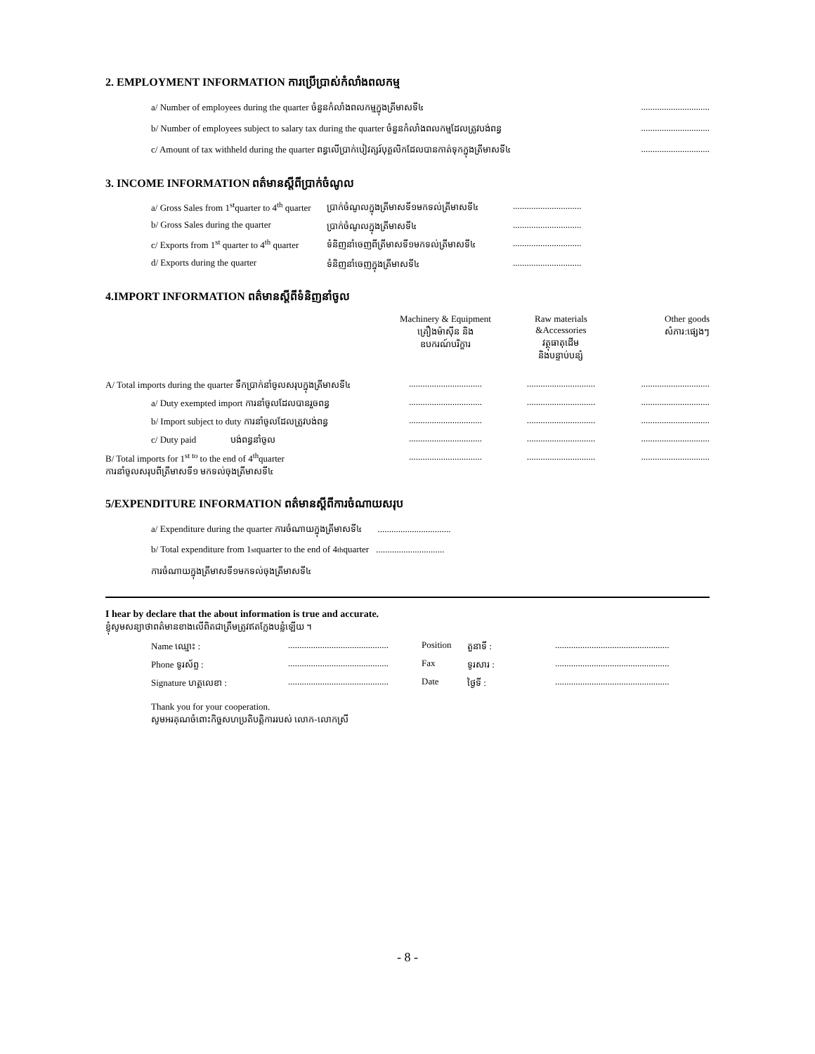2. EMPLOYMENT INFORMATION ការប្រើប្រាស់កំលាំងពលកម្ម
a/ Number of employees during the quarter ចំនួនកំលាំងពលកម្មក្នុងត្រីមាសទី៤..............................
b/ Number of employees subject to salary tax during the quarter ចំនួនកំលាំងពលកម្មដែលត្រូវបង់ពន្ធ..............................
c/ Amount of tax withheld during the quarter ពន្ធលើប្រាក់បៀវត្សរ៍បុគ្គលិកដែលបានកាត់ទុកក្នុងត្រីមាសទី៤..............................
3. INCOME INFORMATION ពត៌មានស្តីពីប្រាក់ចំណូល
| a/ Gross Sales from 1<sup>st</sup>quarter to 4<sup>th</sup> quarter | ប្រាក់ចំណូលក្នុងត្រីមាសទី១មកទល់ត្រីមាសទី៤ | .............................. |
| b/ Gross Sales during the quarter | ប្រាក់ចំណូលក្នុងត្រីមាសទី៤ | .............................. |
| c/ Exports from 1<sup>st</sup> quarter to 4<sup>th</sup> quarter | ទំនិញនាំចេញពីត្រីមាសទី១មកទល់ត្រីមាសទី៤ | .............................. |
| d/ Exports during the quarter | ទំនិញនាំចេញក្នុងត្រីមាសទី៤ | .............................. |
4.IMPORT INFORMATION ពត៌មានស្តីពីទំនិញនាំចូល
| | Machinery & Equipment គ្រឿងម៉ាស៊ីន និង ឧបករណ៍បរិក្ខារ | Raw materials &Accessories វត្ថុធាតុដើម និងបន្ទាប់បន្សំ | Other goods សំភារ:ផ្សេងៗ |
| --- | --- | --- | --- |
| A/ Total imports during the quarter ទឹកប្រាក់នាំចូលសរុបក្នុងត្រីមាសទី៤ | ................................ | .............................. | .............................. |
| a/ Duty exempted import ការនាំចូលដែលបានរួចពន្ធ | ................................ | .............................. | .............................. |
| b/ Import subject to duty ការនាំចូលដែលត្រូវបង់ពន្ធ | ................................ | .............................. | .............................. |
| c/ Duty paid បង់ពន្ធនាំចូល | ................................ | .............................. | .............................. |
| B/ Total imports for 1<sup>st to</sup> to the end of 4<sup>th</sup>quarter ការនាំចូលសរុបពីត្រីមាសទី១ មកទល់ចុងត្រីមាសទី៤ | ................................ | .............................. | .............................. |
5/EXPENDITURE INFORMATION ពត៌មានស្តីពីការចំណាយសរុប
a/ Expenditure during the quarter ការចំណាយក្នុងត្រីមាសទី៤ ................................
b/ Total expenditure from 1<sup>st</sup> quarter to the end of 4<sup>th</sup> quarter ..............................
ការចំណាយក្នុងត្រីមាសទី១មកទល់ចុងត្រីមាសទី៤
I hear by declare that the about information is true and accurate.
ខ្ញុំសូមសន្យាថាពត៌មានខាងលើពិតជាត្រឹមត្រូវឥតក្លែងបន្លំឡើយ ។
| Name ឈ្មោះ : | ............................................ | Position | តួនាទី : | .................................................. |
| Phone ទូរស័ព្ទ : | ............................................ | Fax | ទូរសារ : | .................................................. |
| Signature ហត្ថលេខា : | ............................................ | Date | ថ្ងៃទី : | .................................................. |
Thank you for your cooperation.
សូមអរគុណចំពោះកិច្ចសហប្រតិបត្តិការរបស់ លោក-លោកស្រី
- 8 -